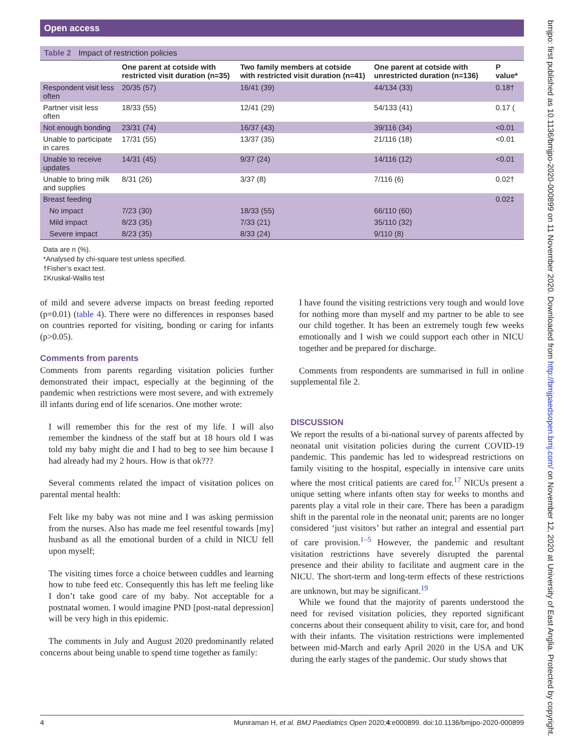Open access
bmjpo: first published as 10.1136/bmjpo-2020-000899 on 11 November 2020. Downloaded from http://bmjpaedsopen.bmj.com/ on November 12, 2020 at University of East Anglia. Protected by copyright.
Table 2 Impact of restriction policies
| | One parent at cotside with restricted visit duration (n=35) | Two family members at cotside with restricted visit duration (n=41) | One parent at cotside with unrestricted duration (n=136) | P value* |
| --- | --- | --- | --- | --- |
| Respondent visit less often | 20/35 (57) | 16/41 (39) | 44/134 (33) | 0.18† |
| Partner visit less often | 18/33 (55) | 12/41 (29) | 54/133 (41) | 0.17 ( |
| Not enough bonding | 23/31 (74) | 16/37 (43) | 39/116 (34) | <0.01 |
| Unable to participate in cares | 17/31 (55) | 13/37 (35) | 21/116 (18) | <0.01 |
| Unable to receive updates | 14/31 (45) | 9/37 (24) | 14/116 (12) | <0.01 |
| Unable to bring milk and supplies | 8/31 (26) | 3/37 (8) | 7/116 (6) | 0.02† |
| Breast feeding | | | | 0.02‡ |
| No impact | 7/23 (30) | 18/33 (55) | 66/110 (60) | |
| Mild impact | 8/23 (35) | 7/33 (21) | 35/110 (32) | |
| Severe impact | 8/23 (35) | 8/33 (24) | 9/110 (8) | |
Data are n (%).
*Analysed by chi-square test unless specified.
†Fisher’s exact test.
‡Kruskal-Wallis test
of mild and severe adverse impacts on breast feeding reported (p=0.01) (table 4). There were no differences in responses based on countries reported for visiting, bonding or caring for infants (p>0.05).
Comments from parents
Comments from parents regarding visitation policies further demonstrated their impact, especially at the beginning of the pandemic when restrictions were most severe, and with extremely ill infants during end of life scenarios. One mother wrote:
I will remember this for the rest of my life. I will also remember the kindness of the staff but at 18 hours old I was told my baby might die and I had to beg to see him because I had already had my 2 hours. How is that ok???
Several comments related the impact of visitation polices on parental mental health:
Felt like my baby was not mine and I was asking permission from the nurses. Also has made me feel resentful towards [my] husband as all the emotional burden of a child in NICU fell upon myself;
The visiting times force a choice between cuddles and learning how to tube feed etc. Consequently this has left me feeling like I don’t take good care of my baby. Not acceptable for a postnatal women. I would imagine PND [post-natal depression] will be very high in this epidemic.
The comments in July and August 2020 predominantly related concerns about being unable to spend time together as family:
I have found the visiting restrictions very tough and would love for nothing more than myself and my partner to be able to see our child together. It has been an extremely tough few weeks emotionally and I wish we could support each other in NICU together and be prepared for discharge.
Comments from respondents are summarised in full in online supplemental file 2.
DISCUSSION
We report the results of a bi-national survey of parents affected by neonatal unit visitation policies during the current COVID-19 pandemic. This pandemic has led to widespread restrictions on family visiting to the hospital, especially in intensive care units where the most critical patients are cared for.<sup>17</sup> NICUs present a unique setting where infants often stay for weeks to months and parents play a vital role in their care. There has been a paradigm shift in the parental role in the neonatal unit; parents are no longer considered ‘just visitors’ but rather an integral and essential part of care provision.<sup>1–5</sup> However, the pandemic and resultant visitation restrictions have severely disrupted the parental presence and their ability to facilitate and augment care in the NICU. The short-term and long-term effects of these restrictions are unknown, but may be significant.<sup>19</sup>
While we found that the majority of parents understood the need for revised visitation policies, they reported significant concerns about their consequent ability to visit, care for, and bond with their infants. The visitation restrictions were implemented between mid-March and early April 2020 in the USA and UK during the early stages of the pandemic. Our study shows that
4 Muniraman H, et al. BMJ Paediatrics Open 2020;4:e000899. doi:10.1136/bmjpo-2020-000899